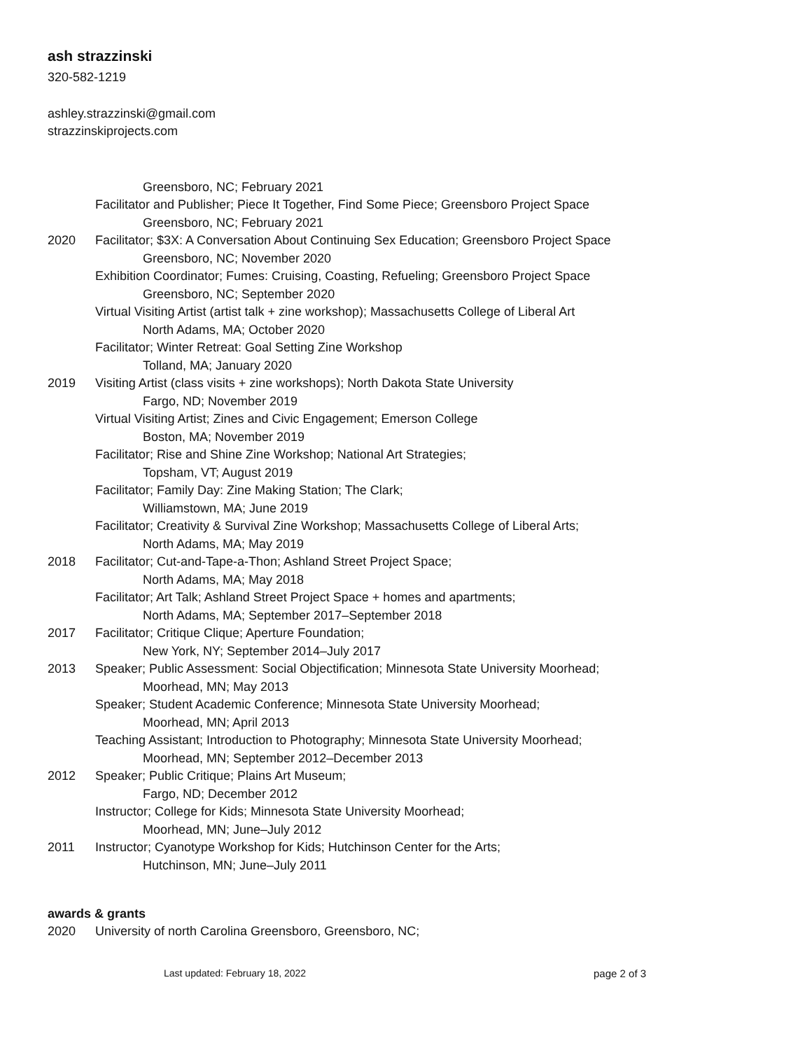ash strazzinski
320-582-1219
ashley.strazzinski@gmail.com
strazzinskiprojects.com
Greensboro, NC; February 2021
Facilitator and Publisher; Piece It Together, Find Some Piece; Greensboro Project Space
Greensboro, NC; February 2021
2020 Facilitator; $3X: A Conversation About Continuing Sex Education; Greensboro Project Space
Greensboro, NC; November 2020
Exhibition Coordinator; Fumes: Cruising, Coasting, Refueling; Greensboro Project Space
Greensboro, NC; September 2020
Virtual Visiting Artist (artist talk + zine workshop); Massachusetts College of Liberal Art
North Adams, MA; October 2020
Facilitator; Winter Retreat: Goal Setting Zine Workshop
Tolland, MA; January 2020
2019 Visiting Artist (class visits + zine workshops); North Dakota State University
Fargo, ND; November 2019
Virtual Visiting Artist; Zines and Civic Engagement; Emerson College
Boston, MA; November 2019
Facilitator; Rise and Shine Zine Workshop; National Art Strategies;
Topsham, VT; August 2019
Facilitator; Family Day: Zine Making Station; The Clark;
Williamstown, MA; June 2019
Facilitator; Creativity & Survival Zine Workshop; Massachusetts College of Liberal Arts;
North Adams, MA; May 2019
2018 Facilitator; Cut-and-Tape-a-Thon; Ashland Street Project Space;
North Adams, MA; May 2018
Facilitator; Art Talk; Ashland Street Project Space + homes and apartments;
North Adams, MA; September 2017–September 2018
2017 Facilitator; Critique Clique; Aperture Foundation;
New York, NY; September 2014–July 2017
2013 Speaker; Public Assessment: Social Objectification; Minnesota State University Moorhead;
Moorhead, MN; May 2013
Speaker; Student Academic Conference; Minnesota State University Moorhead;
Moorhead, MN; April 2013
Teaching Assistant; Introduction to Photography; Minnesota State University Moorhead;
Moorhead, MN; September 2012–December 2013
2012 Speaker; Public Critique; Plains Art Museum;
Fargo, ND; December 2012
Instructor; College for Kids; Minnesota State University Moorhead;
Moorhead, MN; June–July 2012
2011 Instructor; Cyanotype Workshop for Kids; Hutchinson Center for the Arts;
Hutchinson, MN; June–July 2011
awards & grants
2020 University of north Carolina Greensboro, Greensboro, NC;
Last updated: February 18, 2022 page 2 of 3